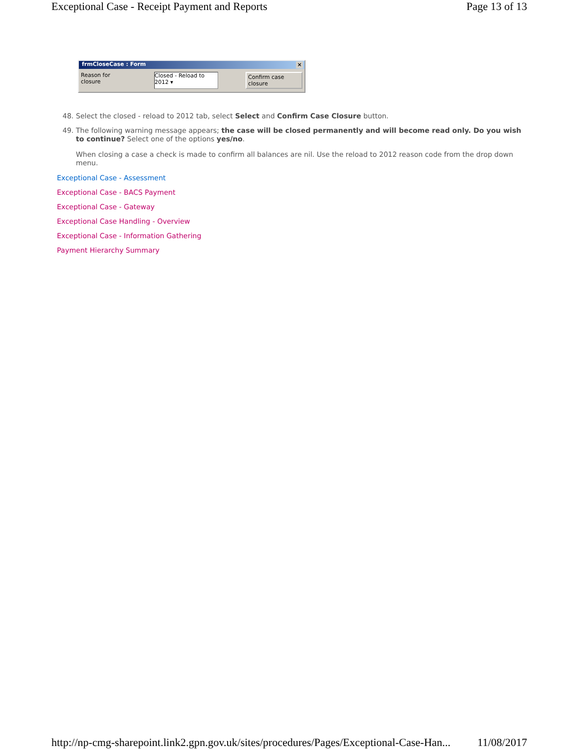Exceptional Case - Receipt Payment and Reports Page 13 of 13
frmCloseCase : Form ×
Reason for closure Closed - Reload to 2012 ▾ Confirm case closure
48. Select the closed - reload to 2012 tab, select Select and Confirm Case Closure button.
49. The following warning message appears; the case will be closed permanently and will become read only. Do you wish to continue? Select one of the options yes/no.
When closing a case a check is made to confirm all balances are nil. Use the reload to 2012 reason code from the drop down menu.
Exceptional Case - Assessment
Exceptional Case - BACS Payment
Exceptional Case - Gateway
Exceptional Case Handling - Overview
Exceptional Case - Information Gathering
Payment Hierarchy Summary
http://np-cmg-sharepoint.link2.gpn.gov.uk/sites/procedures/Pages/Exceptional-Case-Han... 11/08/2017